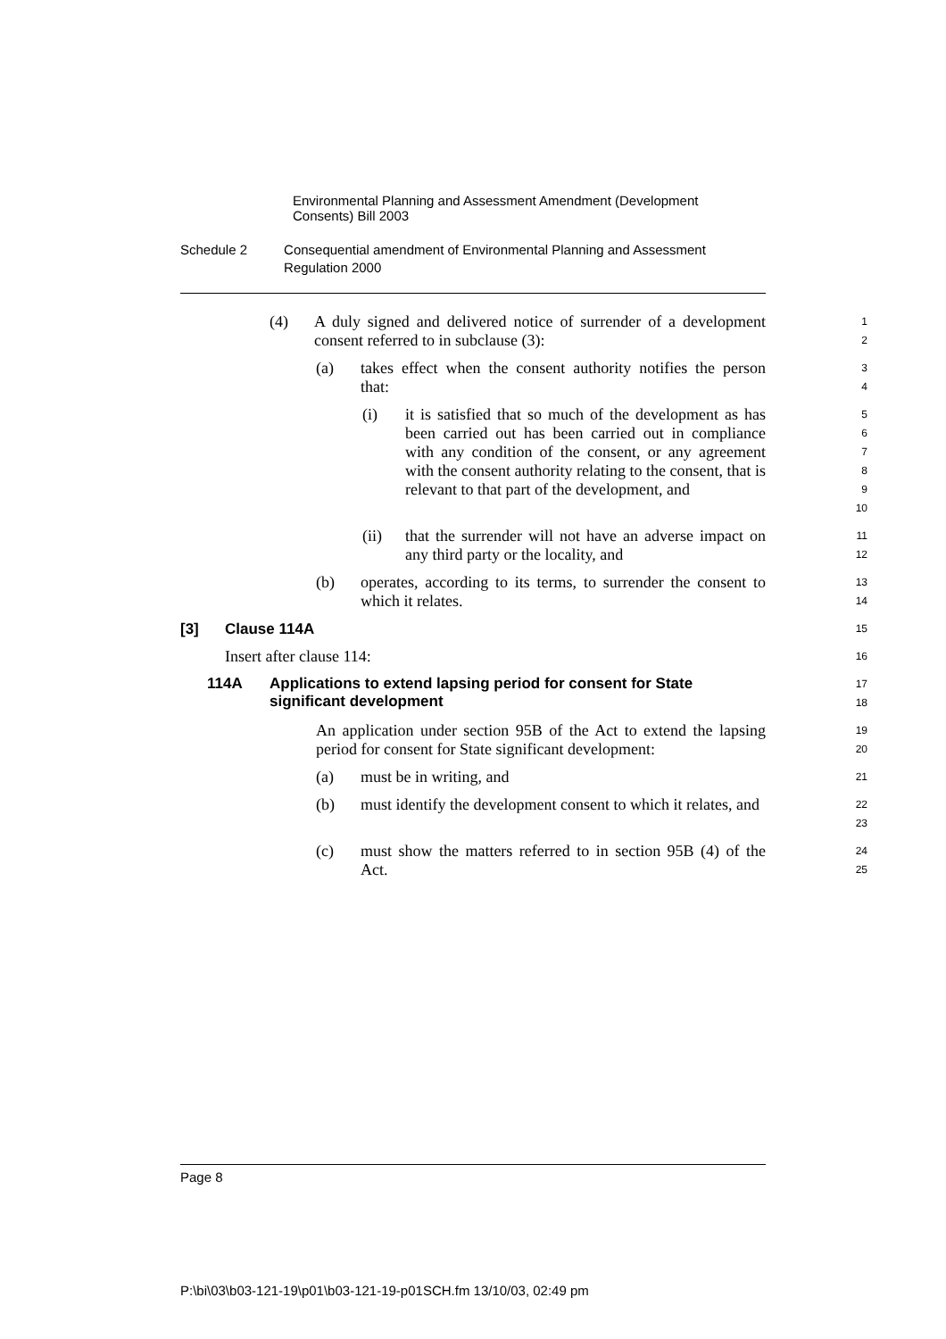Environmental Planning and Assessment Amendment (Development Consents) Bill 2003
Schedule 2 Consequential amendment of Environmental Planning and Assessment Regulation 2000
(4) A duly signed and delivered notice of surrender of a development consent referred to in subclause (3):
1
2
(a) takes effect when the consent authority notifies the person that:
3
4
(i) it is satisfied that so much of the development as has been carried out has been carried out in compliance with any condition of the consent, or any agreement with the consent authority relating to the consent, that is relevant to that part of the development, and
5
6
7
8
9
10
(ii) that the surrender will not have an adverse impact on any third party or the locality, and
11
12
(b) operates, according to its terms, to surrender the consent to which it relates.
13
14
[3] Clause 114A
15
Insert after clause 114:
16
114A Applications to extend lapsing period for consent for State significant development
17
18
An application under section 95B of the Act to extend the lapsing period for consent for State significant development:
19
20
(a) must be in writing, and
21
(b) must identify the development consent to which it relates, and
22
23
(c) must show the matters referred to in section 95B (4) of the Act.
24
25
Page 8
P:\bi\03\b03-121-19\p01\b03-121-19-p01SCH.fm 13/10/03, 02:49 pm